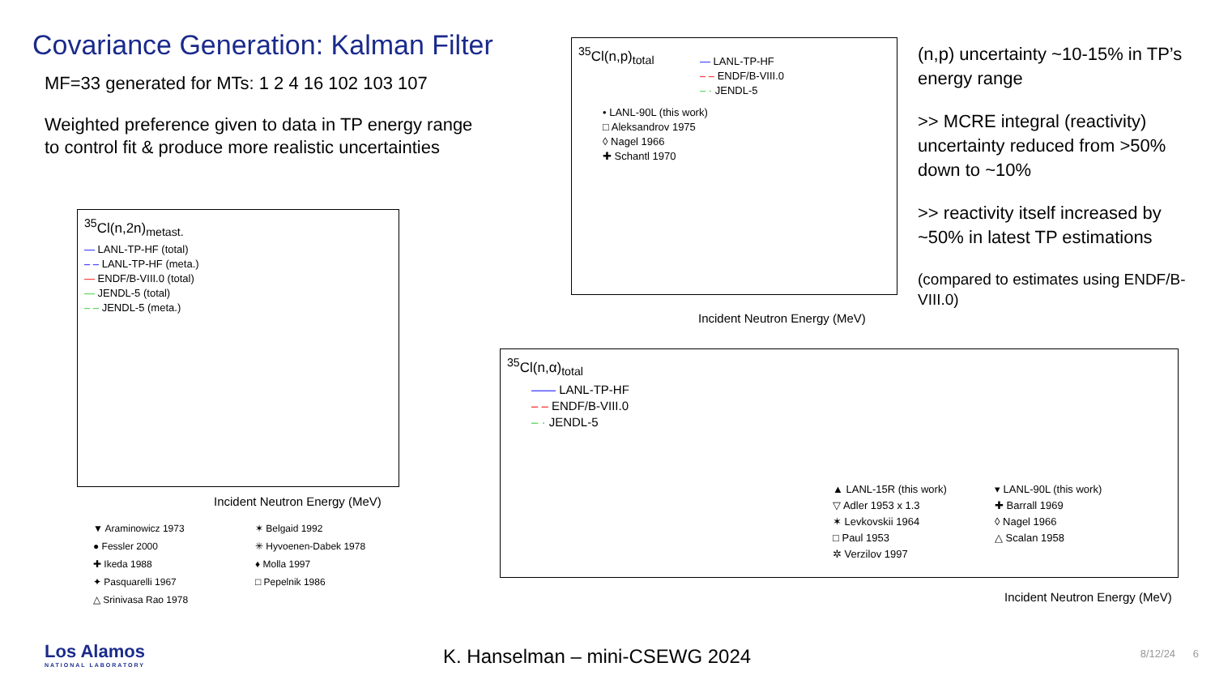Covariance Generation: Kalman Filter
MF=33 generated for MTs: 1 2 4 16 102 103 107
Weighted preference given to data in TP energy range
to control fit & produce more realistic uncertainties
<sup>35</sup>Cl(n,2n)<sub>metast.</sub>
— LANL-TP-HF (total)
– – LANL-TP-HF (meta.)
— ENDF/B-VIII.0 (total)
— JENDL-5 (total)
– – JENDL-5 (meta.)
Incident Neutron Energy (MeV)
▼ Araminowicz 1973
✶ Belgaid 1992
● Fessler 2000
✳ Hyvoenen-Dabek 1978
✚ Ikeda 1988
♦ Molla 1997
✦ Pasquarelli 1967
□ Pepelnik 1986
△ Srinivasa Rao 1978
<sup>35</sup>Cl(n,p)<sub>total</sub>
— LANL-TP-HF
– – ENDF/B-VIII.0
– · JENDL-5
• LANL-90L (this work)
□ Aleksandrov 1975
◊ Nagel 1966
✚ Schantl 1970
Incident Neutron Energy (MeV)
(n,p) uncertainty ~10-15% in TP’s energy range
>> MCRE integral (reactivity) uncertainty reduced from >50% down to ~10%
>> reactivity itself increased by ~50% in latest TP estimations
(compared to estimates using ENDF/B-VIII.0)
<sup>35</sup>Cl(n,α)<sub>total</sub>
—— LANL-TP-HF
– – ENDF/B-VIII.0
– · JENDL-5
▲ LANL-15R (this work)
▾ LANL-90L (this work)
▽ Adler 1953 x 1.3
✚ Barrall 1969
✶ Levkovskii 1964
◊ Nagel 1966
□ Paul 1953
△ Scalan 1958
✲ Verzilov 1997
Incident Neutron Energy (MeV)
Los Alamos
NATIONAL LABORATORY
K. Hanselman – mini-CSEWG 2024 8/12/24 6